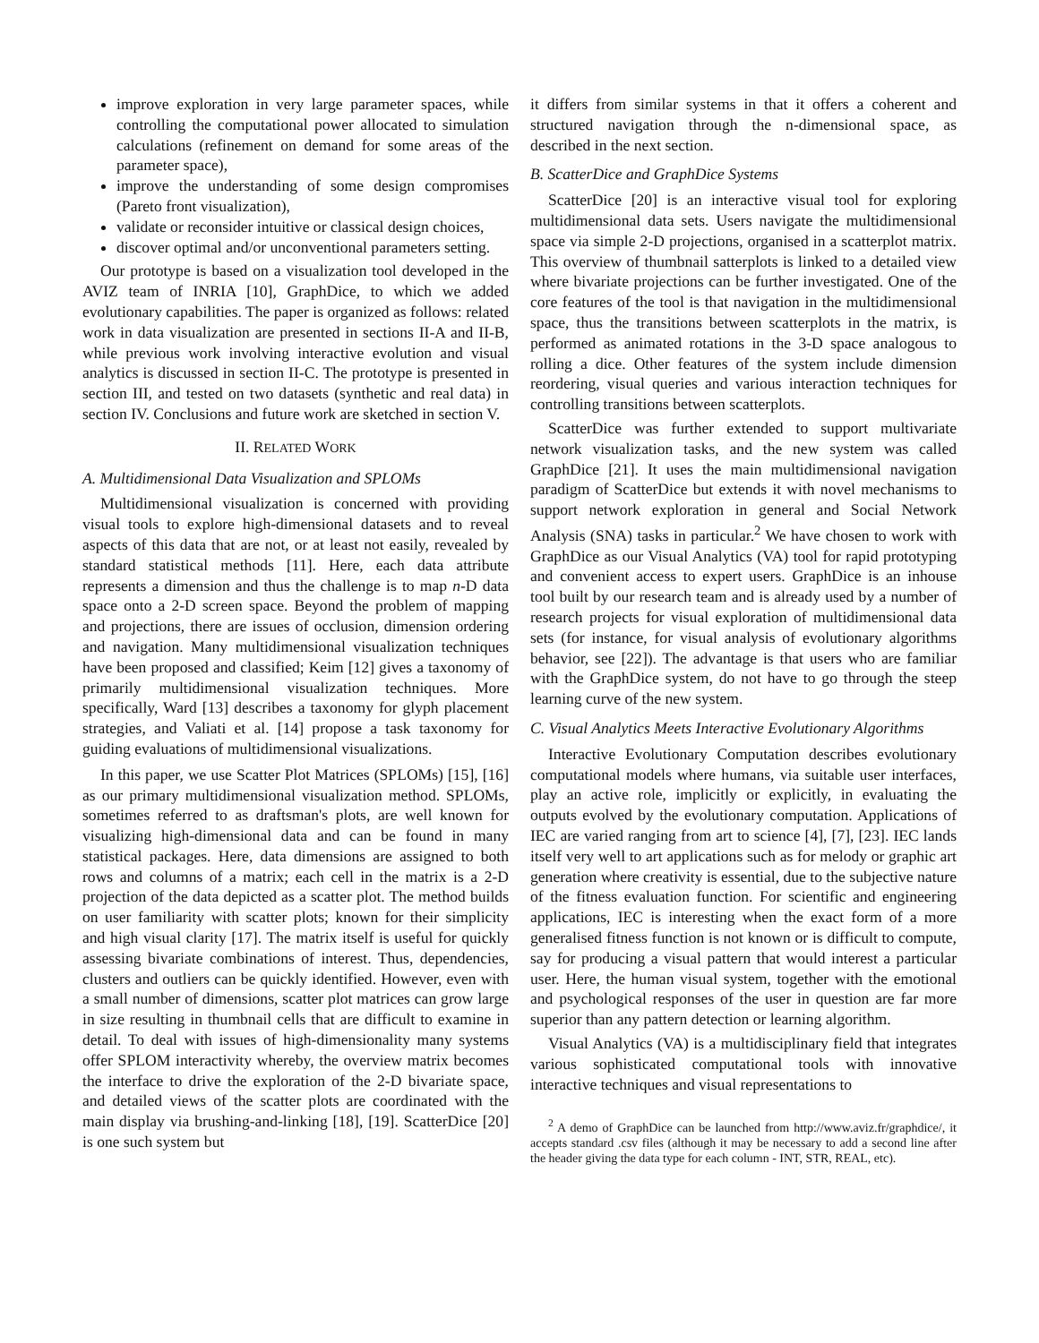improve exploration in very large parameter spaces, while controlling the computational power allocated to simulation calculations (refinement on demand for some areas of the parameter space),
improve the understanding of some design compromises (Pareto front visualization),
validate or reconsider intuitive or classical design choices,
discover optimal and/or unconventional parameters setting.
Our prototype is based on a visualization tool developed in the AVIZ team of INRIA [10], GraphDice, to which we added evolutionary capabilities. The paper is organized as follows: related work in data visualization are presented in sections II-A and II-B, while previous work involving interactive evolution and visual analytics is discussed in section II-C. The prototype is presented in section III, and tested on two datasets (synthetic and real data) in section IV. Conclusions and future work are sketched in section V.
II. RELATED WORK
A. Multidimensional Data Visualization and SPLOMs
Multidimensional visualization is concerned with providing visual tools to explore high-dimensional datasets and to reveal aspects of this data that are not, or at least not easily, revealed by standard statistical methods [11]. Here, each data attribute represents a dimension and thus the challenge is to map n-D data space onto a 2-D screen space. Beyond the problem of mapping and projections, there are issues of occlusion, dimension ordering and navigation. Many multidimensional visualization techniques have been proposed and classified; Keim [12] gives a taxonomy of primarily multidimensional visualization techniques. More specifically, Ward [13] describes a taxonomy for glyph placement strategies, and Valiati et al. [14] propose a task taxonomy for guiding evaluations of multidimensional visualizations.
In this paper, we use Scatter Plot Matrices (SPLOMs) [15], [16] as our primary multidimensional visualization method. SPLOMs, sometimes referred to as draftsman's plots, are well known for visualizing high-dimensional data and can be found in many statistical packages. Here, data dimensions are assigned to both rows and columns of a matrix; each cell in the matrix is a 2-D projection of the data depicted as a scatter plot. The method builds on user familiarity with scatter plots; known for their simplicity and high visual clarity [17]. The matrix itself is useful for quickly assessing bivariate combinations of interest. Thus, dependencies, clusters and outliers can be quickly identified. However, even with a small number of dimensions, scatter plot matrices can grow large in size resulting in thumbnail cells that are difficult to examine in detail. To deal with issues of high-dimensionality many systems offer SPLOM interactivity whereby, the overview matrix becomes the interface to drive the exploration of the 2-D bivariate space, and detailed views of the scatter plots are coordinated with the main display via brushing-and-linking [18], [19]. ScatterDice [20] is one such system but
it differs from similar systems in that it offers a coherent and structured navigation through the n-dimensional space, as described in the next section.
B. ScatterDice and GraphDice Systems
ScatterDice [20] is an interactive visual tool for exploring multidimensional data sets. Users navigate the multidimensional space via simple 2-D projections, organised in a scatterplot matrix. This overview of thumbnail satterplots is linked to a detailed view where bivariate projections can be further investigated. One of the core features of the tool is that navigation in the multidimensional space, thus the transitions between scatterplots in the matrix, is performed as animated rotations in the 3-D space analogous to rolling a dice. Other features of the system include dimension reordering, visual queries and various interaction techniques for controlling transitions between scatterplots.
ScatterDice was further extended to support multivariate network visualization tasks, and the new system was called GraphDice [21]. It uses the main multidimensional navigation paradigm of ScatterDice but extends it with novel mechanisms to support network exploration in general and Social Network Analysis (SNA) tasks in particular.<sup>2</sup> We have chosen to work with GraphDice as our Visual Analytics (VA) tool for rapid prototyping and convenient access to expert users. GraphDice is an inhouse tool built by our research team and is already used by a number of research projects for visual exploration of multidimensional data sets (for instance, for visual analysis of evolutionary algorithms behavior, see [22]). The advantage is that users who are familiar with the GraphDice system, do not have to go through the steep learning curve of the new system.
C. Visual Analytics Meets Interactive Evolutionary Algorithms
Interactive Evolutionary Computation describes evolutionary computational models where humans, via suitable user interfaces, play an active role, implicitly or explicitly, in evaluating the outputs evolved by the evolutionary computation. Applications of IEC are varied ranging from art to science [4], [7], [23]. IEC lands itself very well to art applications such as for melody or graphic art generation where creativity is essential, due to the subjective nature of the fitness evaluation function. For scientific and engineering applications, IEC is interesting when the exact form of a more generalised fitness function is not known or is difficult to compute, say for producing a visual pattern that would interest a particular user. Here, the human visual system, together with the emotional and psychological responses of the user in question are far more superior than any pattern detection or learning algorithm.
Visual Analytics (VA) is a multidisciplinary field that integrates various sophisticated computational tools with innovative interactive techniques and visual representations to
<sup>2</sup> A demo of GraphDice can be launched from http://www.aviz.fr/graphdice/, it accepts standard .csv files (although it may be necessary to add a second line after the header giving the data type for each column - INT, STR, REAL, etc).